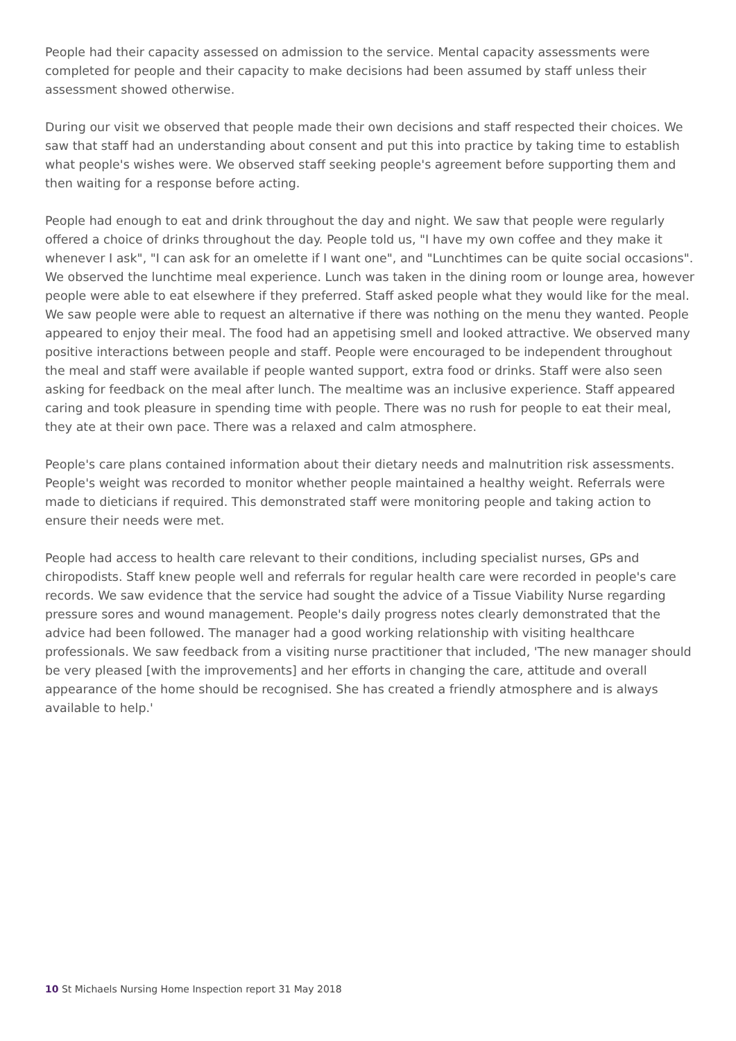People had their capacity assessed on admission to the service. Mental capacity assessments were completed for people and their capacity to make decisions had been assumed by staff unless their assessment showed otherwise.
During our visit we observed that people made their own decisions and staff respected their choices. We saw that staff had an understanding about consent and put this into practice by taking time to establish what people's wishes were. We observed staff seeking people's agreement before supporting them and then waiting for a response before acting.
People had enough to eat and drink throughout the day and night. We saw that people were regularly offered a choice of drinks throughout the day. People told us, "I have my own coffee and they make it whenever I ask", "I can ask for an omelette if I want one", and "Lunchtimes can be quite social occasions". We observed the lunchtime meal experience. Lunch was taken in the dining room or lounge area, however people were able to eat elsewhere if they preferred. Staff asked people what they would like for the meal. We saw people were able to request an alternative if there was nothing on the menu they wanted. People appeared to enjoy their meal. The food had an appetising smell and looked attractive. We observed many positive interactions between people and staff. People were encouraged to be independent throughout the meal and staff were available if people wanted support, extra food or drinks. Staff were also seen asking for feedback on the meal after lunch. The mealtime was an inclusive experience. Staff appeared caring and took pleasure in spending time with people. There was no rush for people to eat their meal, they ate at their own pace. There was a relaxed and calm atmosphere.
People's care plans contained information about their dietary needs and malnutrition risk assessments. People's weight was recorded to monitor whether people maintained a healthy weight. Referrals were made to dieticians if required. This demonstrated staff were monitoring people and taking action to ensure their needs were met.
People had access to health care relevant to their conditions, including specialist nurses, GPs and chiropodists. Staff knew people well and referrals for regular health care were recorded in people's care records. We saw evidence that the service had sought the advice of a Tissue Viability Nurse regarding pressure sores and wound management. People's daily progress notes clearly demonstrated that the advice had been followed. The manager had a good working relationship with visiting healthcare professionals. We saw feedback from a visiting nurse practitioner that included, 'The new manager should be very pleased [with the improvements] and her efforts in changing the care, attitude and overall appearance of the home should be recognised. She has created a friendly atmosphere and is always available to help.'
10 St Michaels Nursing Home Inspection report 31 May 2018